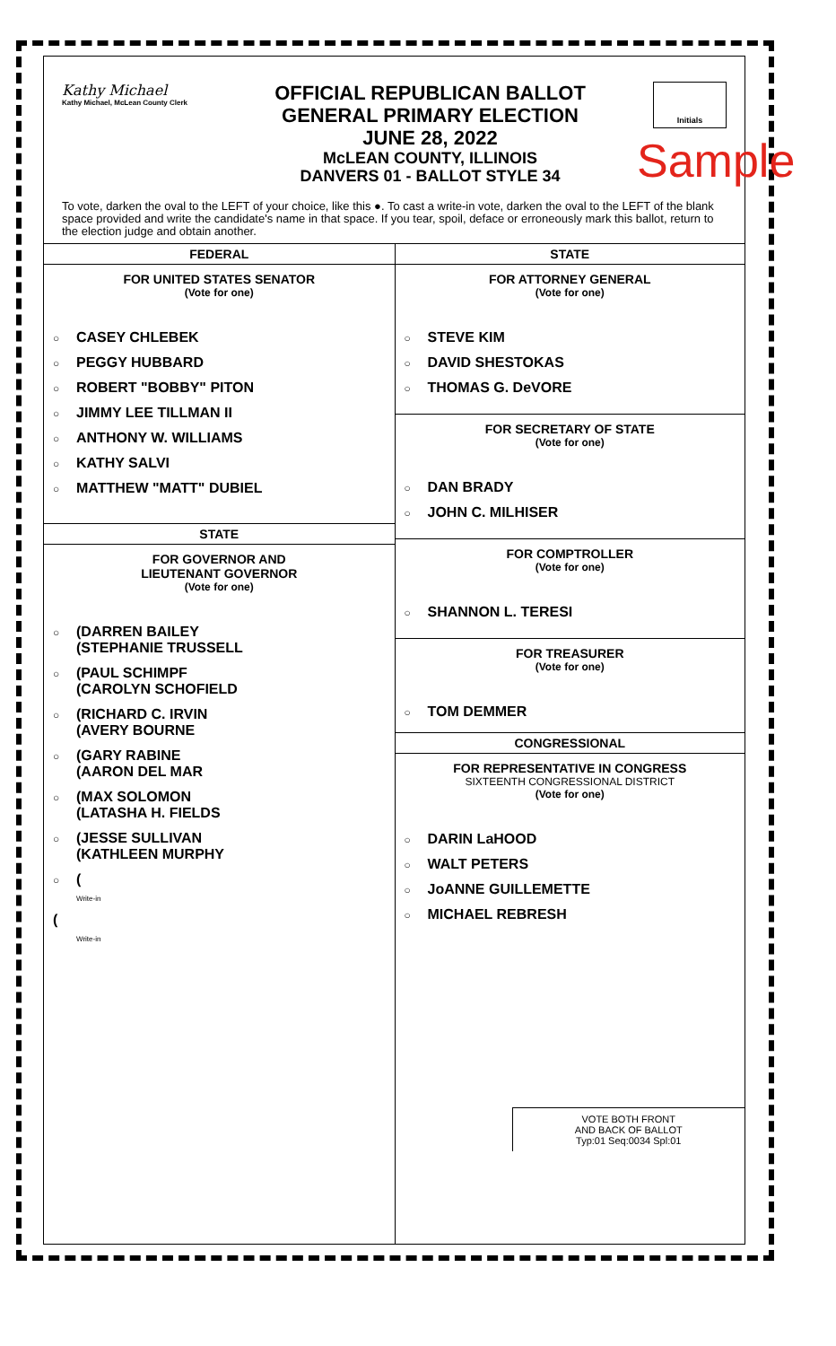Kathy Michael
Kathy Michael, McLean County Clerk
OFFICIAL REPUBLICAN BALLOT
GENERAL PRIMARY ELECTION
JUNE 28, 2022
McLEAN COUNTY, ILLINOIS
DANVERS 01 - BALLOT STYLE 34
Initials
Sample
To vote, darken the oval to the LEFT of your choice, like this ●. To cast a write-in vote, darken the oval to the LEFT of the blank space provided and write the candidate's name in that space. If you tear, spoil, deface or erroneously mark this ballot, return to the election judge and obtain another.
FEDERAL
FOR UNITED STATES SENATOR
(Vote for one)
○ CASEY CHLEBEK
○ PEGGY HUBBARD
○ ROBERT "BOBBY" PITON
○ JIMMY LEE TILLMAN II
○ ANTHONY W. WILLIAMS
○ KATHY SALVI
○ MATTHEW "MATT" DUBIEL
STATE
FOR GOVERNOR AND
LIEUTENANT GOVERNOR
(Vote for one)
○ (DARREN BAILEY
(STEPHANIE TRUSSELL
○ (PAUL SCHIMPF
(CAROLYN SCHOFIELD
○ (RICHARD C. IRVIN
(AVERY BOURNE
○ (GARY RABINE
(AARON DEL MAR
○ (MAX SOLOMON
(LATASHA H. FIELDS
○ (JESSE SULLIVAN
(KATHLEEN MURPHY
○ (
Write-in
(
Write-in
STATE
FOR ATTORNEY GENERAL
(Vote for one)
○ STEVE KIM
○ DAVID SHESTOKAS
○ THOMAS G. DeVORE
FOR SECRETARY OF STATE
(Vote for one)
○ DAN BRADY
○ JOHN C. MILHISER
FOR COMPTROLLER
(Vote for one)
○ SHANNON L. TERESI
FOR TREASURER
(Vote for one)
○ TOM DEMMER
CONGRESSIONAL
FOR REPRESENTATIVE IN CONGRESS
SIXTEENTH CONGRESSIONAL DISTRICT
(Vote for one)
○ DARIN LaHOOD
○ WALT PETERS
○ JoANNE GUILLEMETTE
○ MICHAEL REBRESH
VOTE BOTH FRONT
AND BACK OF BALLOT
Typ:01 Seq:0034 Spl:01